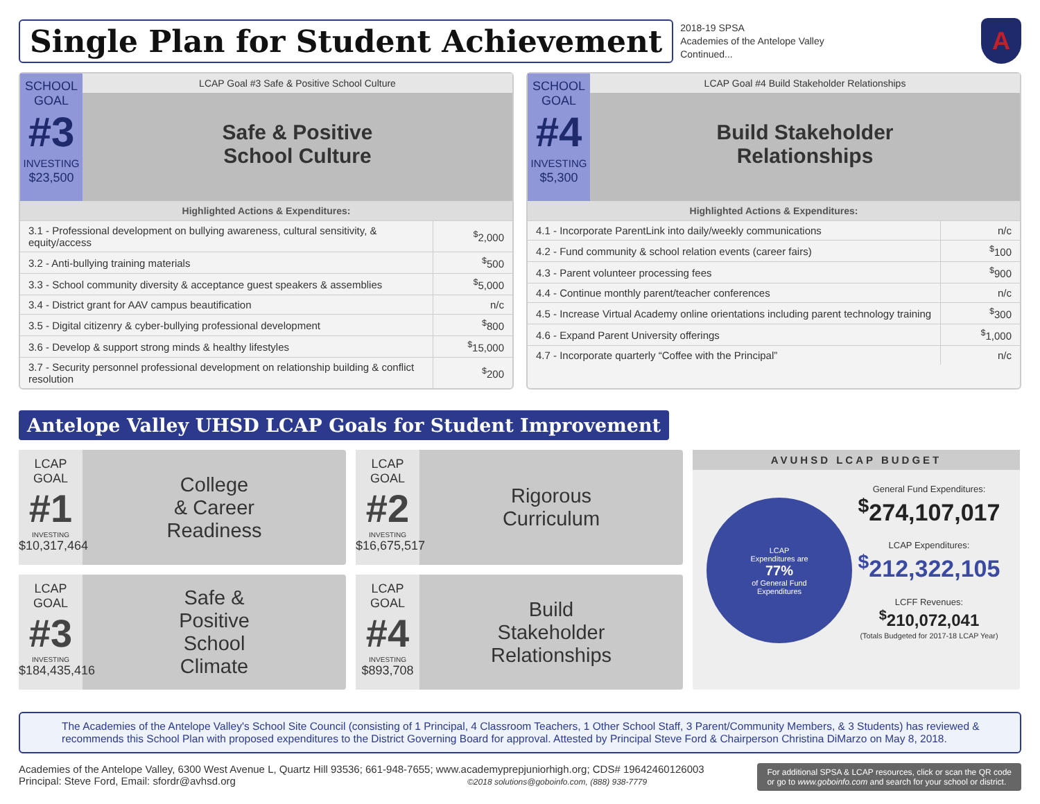Single Plan for Student Achievement
2018-19 SPSA
Academies of the Antelope Valley
Continued...
A
SCHOOL
GOAL
#3
INVESTING
$23,500
LCAP Goal #3 Safe & Positive School Culture
Safe & Positive
School Culture
Highlighted Actions & Expenditures:
| 3.1 - Professional development on bullying awareness, cultural sensitivity, & equity/access | <sup>$</sup>2,000 |
| 3.2 - Anti-bullying training materials | <sup>$</sup>500 |
| 3.3 - School community diversity & acceptance guest speakers & assemblies | <sup>$</sup>5,000 |
| 3.4 - District grant for AAV campus beautification | n/c |
| 3.5 - Digital citizenry & cyber-bullying professional development | <sup>$</sup>800 |
| 3.6 - Develop & support strong minds & healthy lifestyles | <sup>$</sup>15,000 |
| 3.7 - Security personnel professional development on relationship building & conflict resolution | <sup>$</sup>200 |
SCHOOL
GOAL
#4
INVESTING
$5,300
LCAP Goal #4 Build Stakeholder Relationships
Build Stakeholder
Relationships
Highlighted Actions & Expenditures:
| 4.1 - Incorporate ParentLink into daily/weekly communications | n/c |
| 4.2 - Fund community & school relation events (career fairs) | <sup>$</sup>100 |
| 4.3 - Parent volunteer processing fees | <sup>$</sup>900 |
| 4.4 - Continue monthly parent/teacher conferences | n/c |
| 4.5 - Increase Virtual Academy online orientations including parent technology training | <sup>$</sup>300 |
| 4.6 - Expand Parent University offerings | <sup>$</sup>1,000 |
| 4.7 - Incorporate quarterly “Coffee with the Principal” | n/c |
Antelope Valley UHSD LCAP Goals for Student Improvement
LCAP
GOAL
#1
INVESTING
$10,317,464
College
& Career
Readiness
LCAP
GOAL
#2
INVESTING
$16,675,517
Rigorous
Curriculum
AVUHSD LCAP BUDGET
LCAP
Expenditures are
77%
of General Fund
Expenditures
General Fund Expenditures:
<sup>$</sup>274,107,017
LCAP Expenditures:
<sup>$</sup>212,322,105
LCFF Revenues:
<sup>$</sup>210,072,041
(Totals Budgeted for 2017-18 LCAP Year)
LCAP
GOAL
#3
INVESTING
$184,435,416
Safe &
Positive
School
Climate
LCAP
GOAL
#4
INVESTING
$893,708
Build
Stakeholder
Relationships
The Academies of the Antelope Valley's School Site Council (consisting of 1 Principal, 4 Classroom Teachers, 1 Other School Staff, 3 Parent/Community Members, & 3 Students) has reviewed & recommends this School Plan with proposed expenditures to the District Governing Board for approval. Attested by Principal Steve Ford & Chairperson Christina DiMarzo on May 8, 2018.
Academies of the Antelope Valley, 6300 West Avenue L, Quartz Hill 93536; 661-948-7655; www.academyprepjuniorhigh.org; CDS# 19642460126003
Principal: Steve Ford, Email: sfordr@avhsd.org ©2018 solutions@goboinfo.com, (888) 938-7779
For additional SPSA & LCAP resources, click or scan the QR code
or go to www.goboinfo.com and search for your school or district.